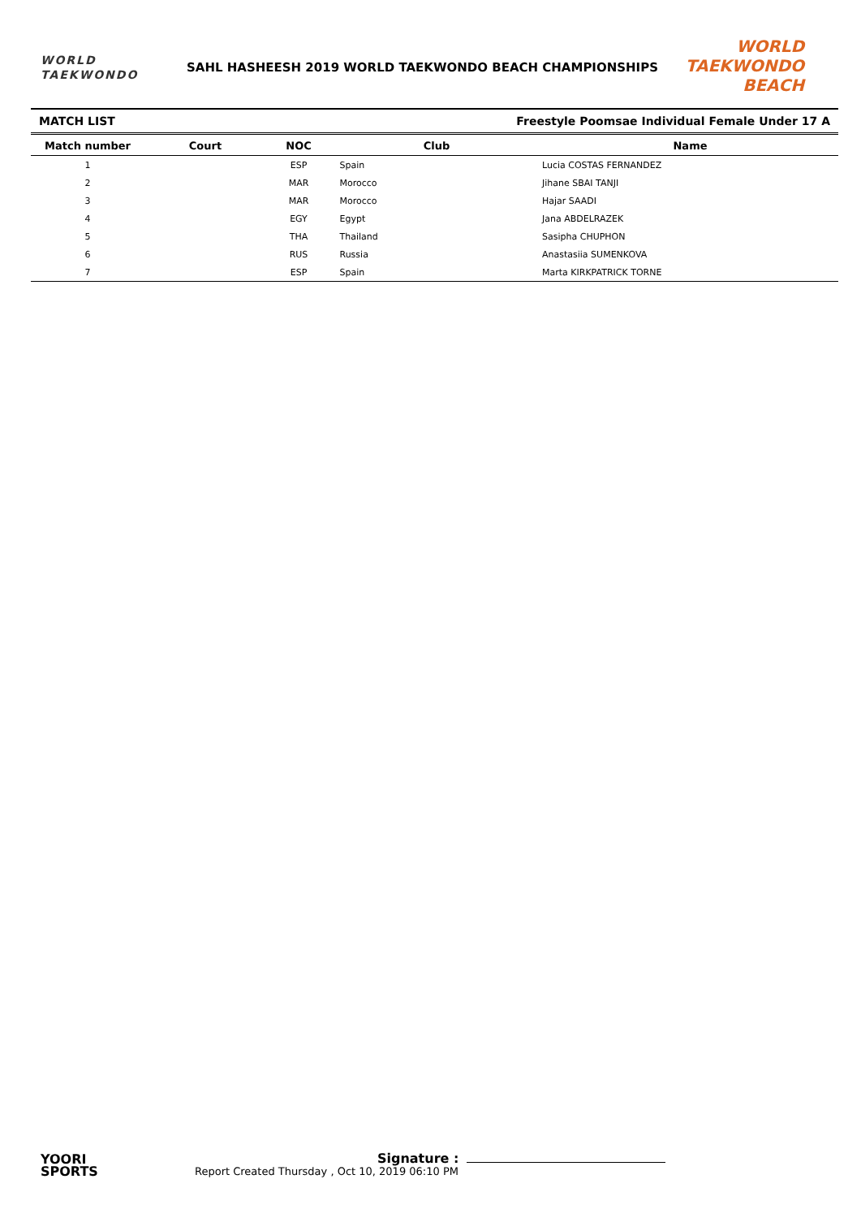WORLD
TAEKWONDO
SAHL HASHEESH 2019 WORLD TAEKWONDO BEACH CHAMPIONSHIPS
WORLD TAEKWONDO
BEACH
MATCH LIST Freestyle Poomsae Individual Female Under 17 A
| Match number | Court | NOC | Club | Name |
| --- | --- | --- | --- | --- |
| 1 | | ESP | Spain | Lucia COSTAS FERNANDEZ |
| 2 | | MAR | Morocco | Jihane SBAI TANJI |
| 3 | | MAR | Morocco | Hajar SAADI |
| 4 | | EGY | Egypt | Jana ABDELRAZEK |
| 5 | | THA | Thailand | Sasipha CHUPHON |
| 6 | | RUS | Russia | Anastasiia SUMENKOVA |
| 7 | | ESP | Spain | Marta KIRKPATRICK TORNE |
YOORI
SPORTS
Report Created Thursday , Oct 10, 2019 06:10 PM
Signature :